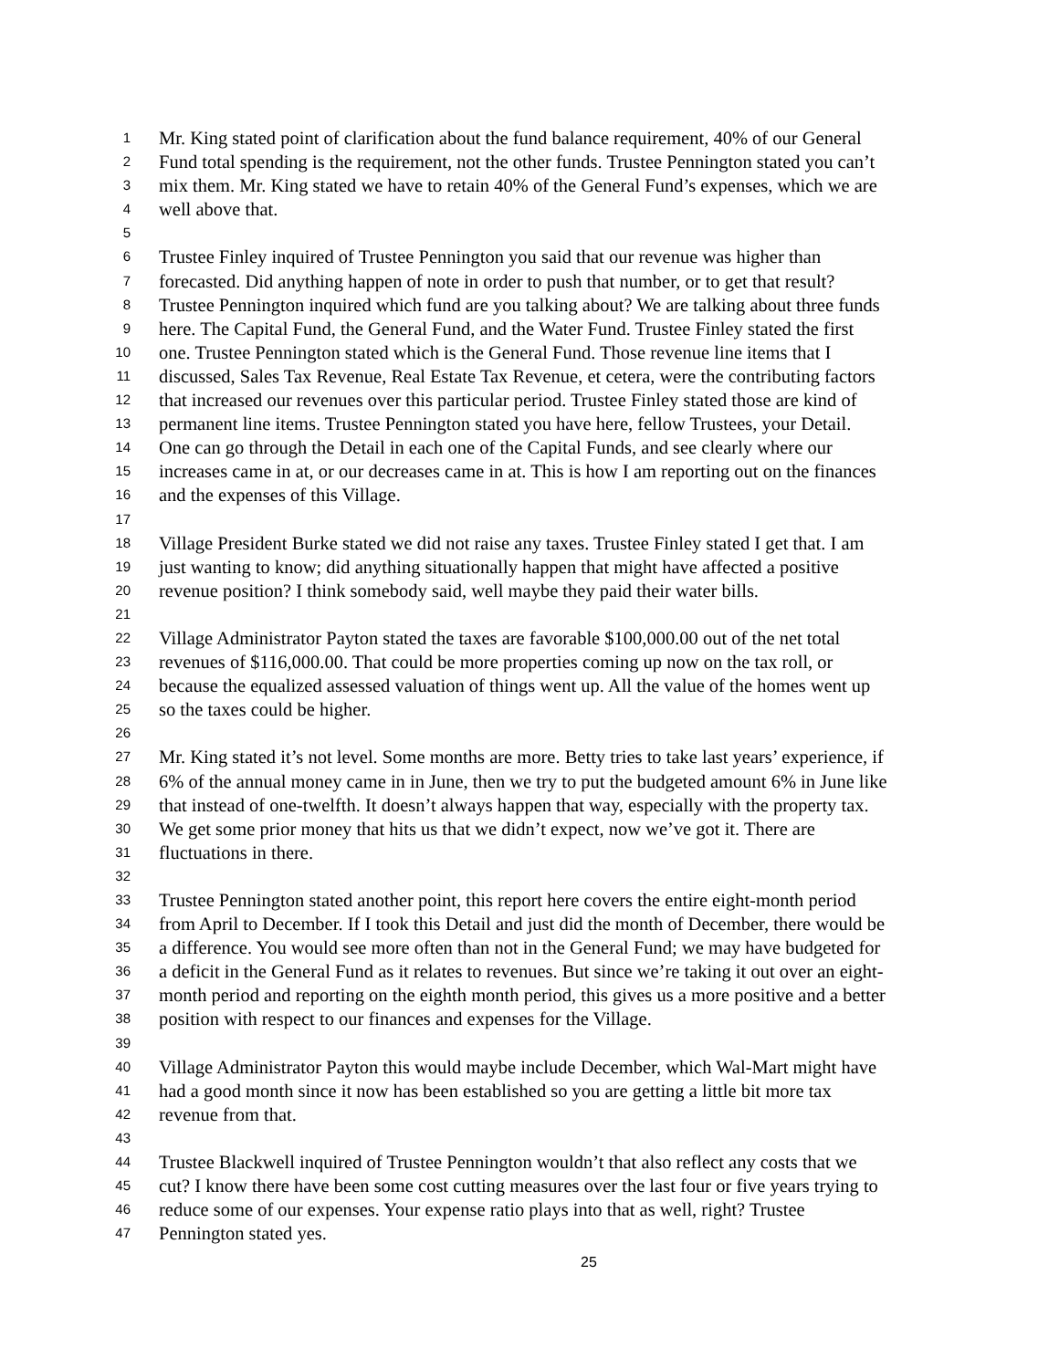1 Mr. King stated point of clarification about the fund balance requirement, 40% of our General
2 Fund total spending is the requirement, not the other funds. Trustee Pennington stated you can’t
3 mix them. Mr. King stated we have to retain 40% of the General Fund’s expenses, which we are
4 well above that.
5
6 Trustee Finley inquired of Trustee Pennington you said that our revenue was higher than
7 forecasted. Did anything happen of note in order to push that number, or to get that result?
8 Trustee Pennington inquired which fund are you talking about? We are talking about three funds
9 here. The Capital Fund, the General Fund, and the Water Fund. Trustee Finley stated the first
10 one. Trustee Pennington stated which is the General Fund. Those revenue line items that I
11 discussed, Sales Tax Revenue, Real Estate Tax Revenue, et cetera, were the contributing factors
12 that increased our revenues over this particular period. Trustee Finley stated those are kind of
13 permanent line items. Trustee Pennington stated you have here, fellow Trustees, your Detail.
14 One can go through the Detail in each one of the Capital Funds, and see clearly where our
15 increases came in at, or our decreases came in at. This is how I am reporting out on the finances
16 and the expenses of this Village.
17
18 Village President Burke stated we did not raise any taxes. Trustee Finley stated I get that. I am
19 just wanting to know; did anything situationally happen that might have affected a positive
20 revenue position? I think somebody said, well maybe they paid their water bills.
21
22 Village Administrator Payton stated the taxes are favorable $100,000.00 out of the net total
23 revenues of $116,000.00. That could be more properties coming up now on the tax roll, or
24 because the equalized assessed valuation of things went up. All the value of the homes went up
25 so the taxes could be higher.
26
27 Mr. King stated it’s not level. Some months are more. Betty tries to take last years’ experience, if
28 6% of the annual money came in in June, then we try to put the budgeted amount 6% in June like
29 that instead of one-twelfth. It doesn’t always happen that way, especially with the property tax.
30 We get some prior money that hits us that we didn’t expect, now we’ve got it. There are
31 fluctuations in there.
32
33 Trustee Pennington stated another point, this report here covers the entire eight-month period
34 from April to December. If I took this Detail and just did the month of December, there would be
35 a difference. You would see more often than not in the General Fund; we may have budgeted for
36 a deficit in the General Fund as it relates to revenues. But since we’re taking it out over an eight-
37 month period and reporting on the eighth month period, this gives us a more positive and a better
38 position with respect to our finances and expenses for the Village.
39
40 Village Administrator Payton this would maybe include December, which Wal-Mart might have
41 had a good month since it now has been established so you are getting a little bit more tax
42 revenue from that.
43
44 Trustee Blackwell inquired of Trustee Pennington wouldn’t that also reflect any costs that we
45 cut? I know there have been some cost cutting measures over the last four or five years trying to
46 reduce some of our expenses. Your expense ratio plays into that as well, right? Trustee
47 Pennington stated yes.
25